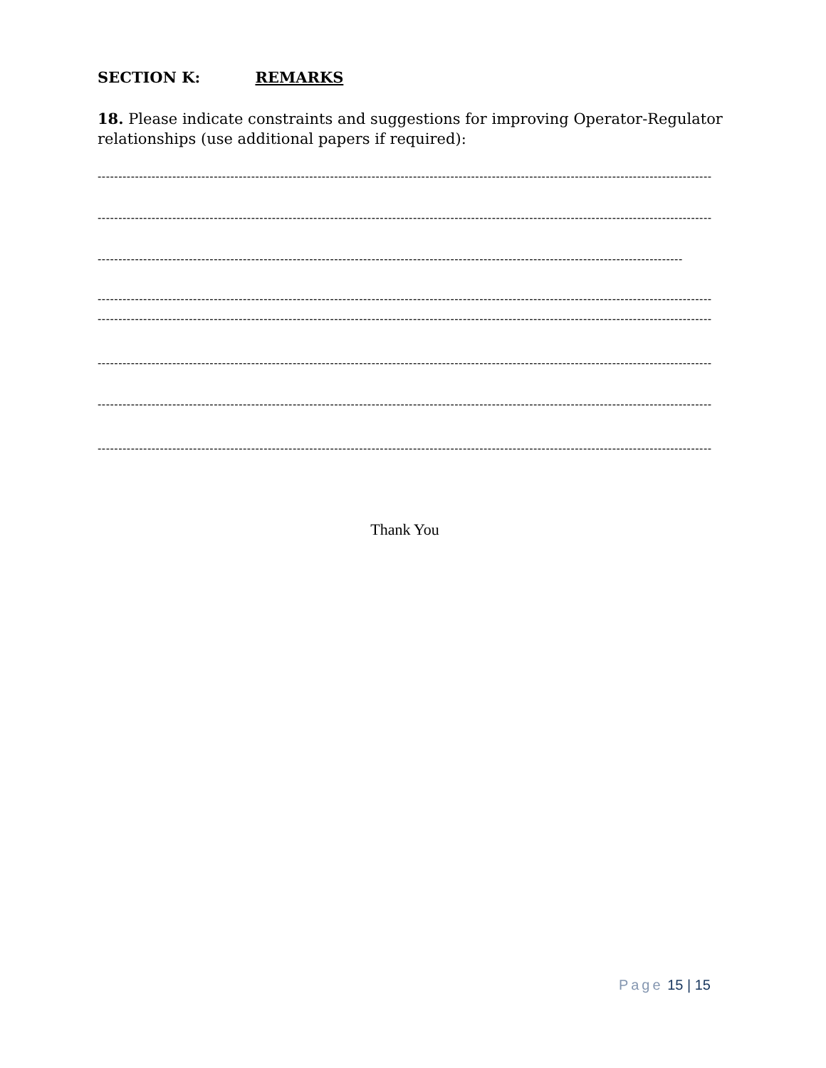SECTION K: REMARKS
18. Please indicate constraints and suggestions for improving Operator-Regulator relationships (use additional papers if required):
----------------------------------------------------------------------------------------------------------------------------------------------------
----------------------------------------------------------------------------------------------------------------------------------------------------
---------------------------------------------------------------------------------------------------------------------------------------------
----------------------------------------------------------------------------------------------------------------------------------------------------
----------------------------------------------------------------------------------------------------------------------------------------------------
----------------------------------------------------------------------------------------------------------------------------------------------------
----------------------------------------------------------------------------------------------------------------------------------------------------
----------------------------------------------------------------------------------------------------------------------------------------------------
Thank You
Page 15 | 15